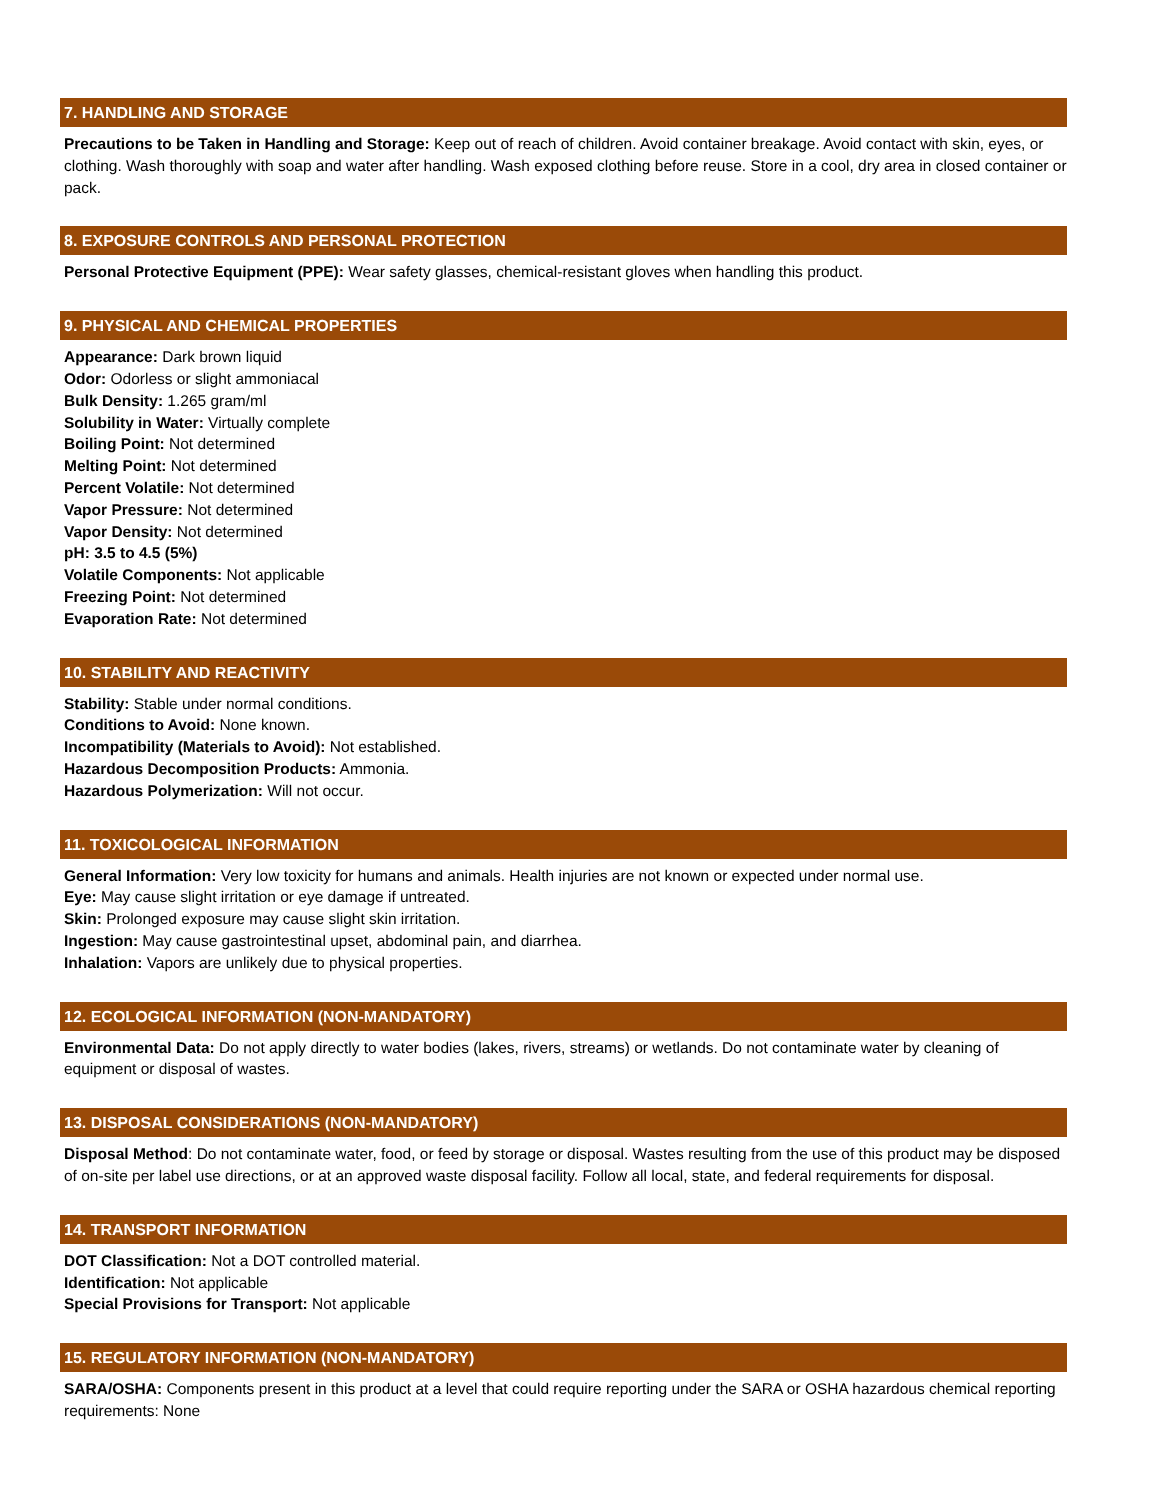7. HANDLING AND STORAGE
Precautions to be Taken in Handling and Storage: Keep out of reach of children. Avoid container breakage. Avoid contact with skin, eyes, or clothing. Wash thoroughly with soap and water after handling. Wash exposed clothing before reuse. Store in a cool, dry area in closed container or pack.
8. EXPOSURE CONTROLS AND PERSONAL PROTECTION
Personal Protective Equipment (PPE): Wear safety glasses, chemical-resistant gloves when handling this product.
9. PHYSICAL AND CHEMICAL PROPERTIES
Appearance: Dark brown liquid
Odor: Odorless or slight ammoniacal
Bulk Density: 1.265 gram/ml
Solubility in Water: Virtually complete
Boiling Point: Not determined
Melting Point: Not determined
Percent Volatile: Not determined
Vapor Pressure: Not determined
Vapor Density: Not determined
pH: 3.5 to 4.5 (5%)
Volatile Components: Not applicable
Freezing Point: Not determined
Evaporation Rate: Not determined
10. STABILITY AND REACTIVITY
Stability: Stable under normal conditions.
Conditions to Avoid: None known.
Incompatibility (Materials to Avoid): Not established.
Hazardous Decomposition Products: Ammonia.
Hazardous Polymerization: Will not occur.
11. TOXICOLOGICAL INFORMATION
General Information: Very low toxicity for humans and animals. Health injuries are not known or expected under normal use.
Eye: May cause slight irritation or eye damage if untreated.
Skin: Prolonged exposure may cause slight skin irritation.
Ingestion: May cause gastrointestinal upset, abdominal pain, and diarrhea.
Inhalation: Vapors are unlikely due to physical properties.
12. ECOLOGICAL INFORMATION (NON-MANDATORY)
Environmental Data: Do not apply directly to water bodies (lakes, rivers, streams) or wetlands. Do not contaminate water by cleaning of equipment or disposal of wastes.
13. DISPOSAL CONSIDERATIONS (NON-MANDATORY)
Disposal Method: Do not contaminate water, food, or feed by storage or disposal. Wastes resulting from the use of this product may be disposed of on-site per label use directions, or at an approved waste disposal facility. Follow all local, state, and federal requirements for disposal.
14. TRANSPORT INFORMATION
DOT Classification: Not a DOT controlled material.
Identification: Not applicable
Special Provisions for Transport: Not applicable
15. REGULATORY INFORMATION (NON-MANDATORY)
SARA/OSHA: Components present in this product at a level that could require reporting under the SARA or OSHA hazardous chemical reporting requirements: None